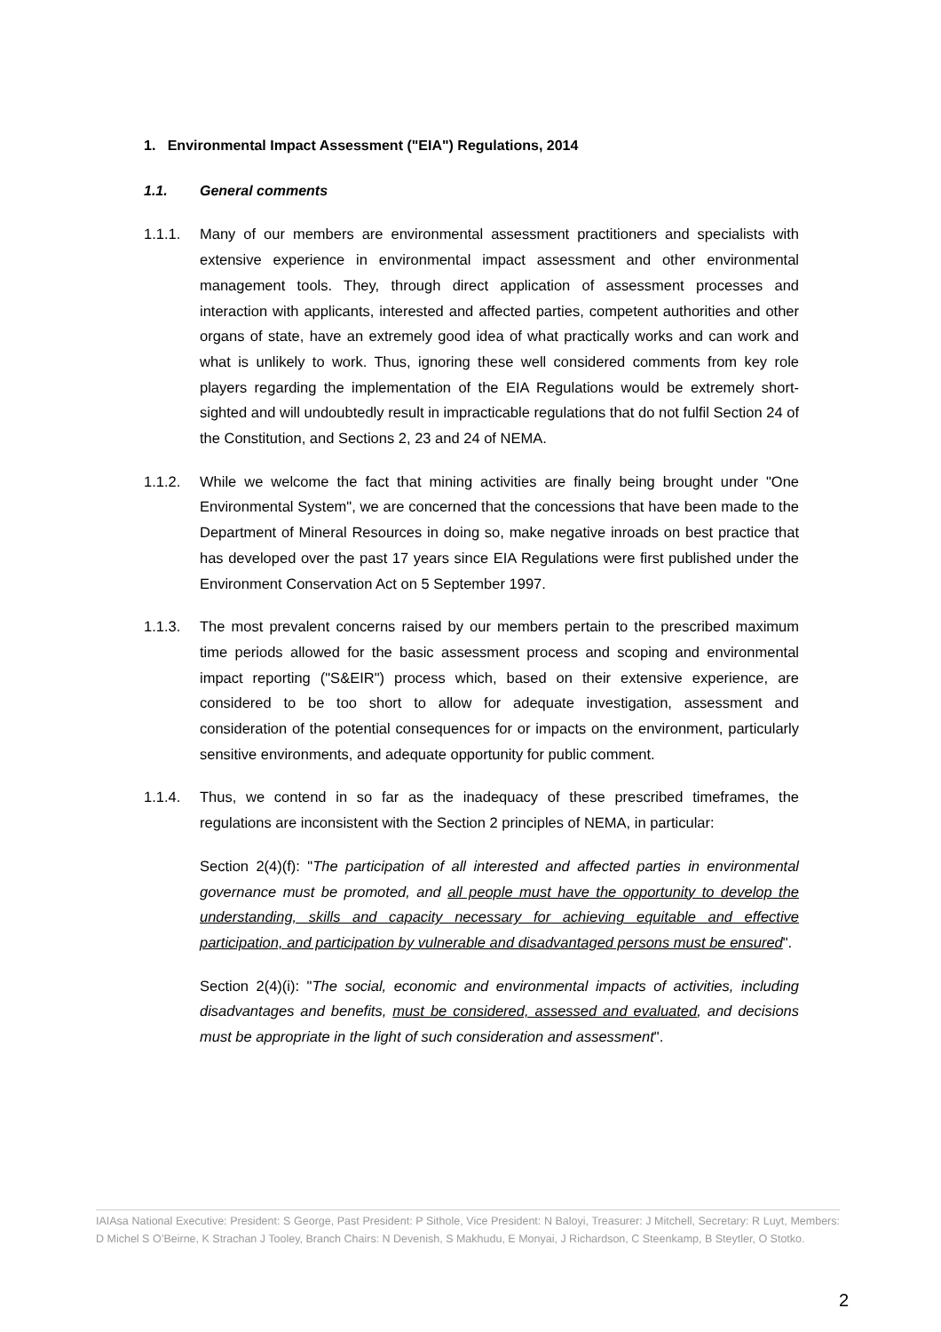1. Environmental Impact Assessment ("EIA") Regulations, 2014
1.1. General comments
1.1.1. Many of our members are environmental assessment practitioners and specialists with extensive experience in environmental impact assessment and other environmental management tools. They, through direct application of assessment processes and interaction with applicants, interested and affected parties, competent authorities and other organs of state, have an extremely good idea of what practically works and can work and what is unlikely to work. Thus, ignoring these well considered comments from key role players regarding the implementation of the EIA Regulations would be extremely short-sighted and will undoubtedly result in impracticable regulations that do not fulfil Section 24 of the Constitution, and Sections 2, 23 and 24 of NEMA.
1.1.2. While we welcome the fact that mining activities are finally being brought under "One Environmental System", we are concerned that the concessions that have been made to the Department of Mineral Resources in doing so, make negative inroads on best practice that has developed over the past 17 years since EIA Regulations were first published under the Environment Conservation Act on 5 September 1997.
1.1.3. The most prevalent concerns raised by our members pertain to the prescribed maximum time periods allowed for the basic assessment process and scoping and environmental impact reporting ("S&EIR") process which, based on their extensive experience, are considered to be too short to allow for adequate investigation, assessment and consideration of the potential consequences for or impacts on the environment, particularly sensitive environments, and adequate opportunity for public comment.
1.1.4. Thus, we contend in so far as the inadequacy of these prescribed timeframes, the regulations are inconsistent with the Section 2 principles of NEMA, in particular:
Section 2(4)(f): "The participation of all interested and affected parties in environmental governance must be promoted, and all people must have the opportunity to develop the understanding, skills and capacity necessary for achieving equitable and effective participation, and participation by vulnerable and disadvantaged persons must be ensured".
Section 2(4)(i): "The social, economic and environmental impacts of activities, including disadvantages and benefits, must be considered, assessed and evaluated, and decisions must be appropriate in the light of such consideration and assessment".
IAIAsa National Executive: President: S George, Past President: P Sithole, Vice President: N Baloyi, Treasurer: J Mitchell, Secretary: R Luyt, Members: D Michel S O’Beirne, K Strachan J Tooley, Branch Chairs: N Devenish, S Makhudu, E Monyai, J Richardson, C Steenkamp, B Steytler, O Stotko.
2